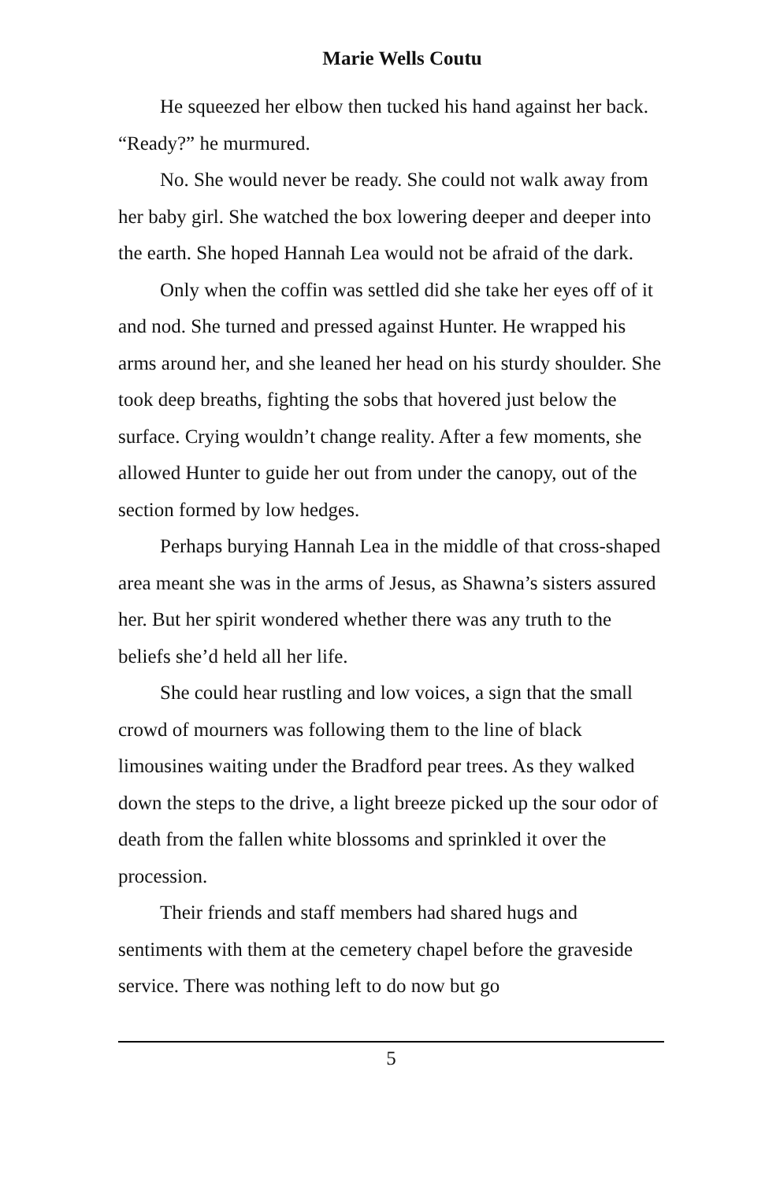Marie Wells Coutu
He squeezed her elbow then tucked his hand against her back. “Ready?” he murmured.
No. She would never be ready. She could not walk away from her baby girl. She watched the box lowering deeper and deeper into the earth. She hoped Hannah Lea would not be afraid of the dark.
Only when the coffin was settled did she take her eyes off of it and nod. She turned and pressed against Hunter. He wrapped his arms around her, and she leaned her head on his sturdy shoulder. She took deep breaths, fighting the sobs that hovered just below the surface. Crying wouldn’t change reality. After a few moments, she allowed Hunter to guide her out from under the canopy, out of the section formed by low hedges.
Perhaps burying Hannah Lea in the middle of that cross-shaped area meant she was in the arms of Jesus, as Shawna’s sisters assured her. But her spirit wondered whether there was any truth to the beliefs she’d held all her life.
She could hear rustling and low voices, a sign that the small crowd of mourners was following them to the line of black limousines waiting under the Bradford pear trees. As they walked down the steps to the drive, a light breeze picked up the sour odor of death from the fallen white blossoms and sprinkled it over the procession.
Their friends and staff members had shared hugs and sentiments with them at the cemetery chapel before the graveside service. There was nothing left to do now but go
5